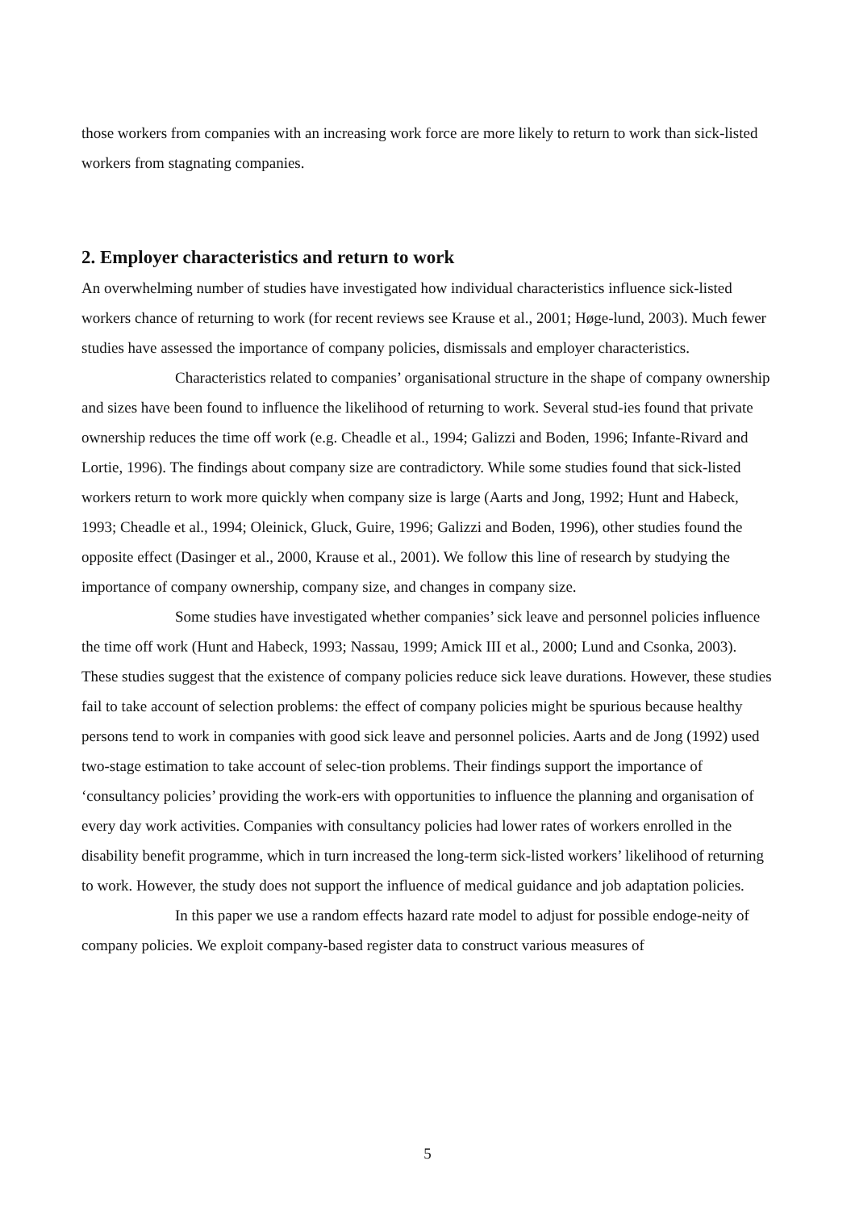those workers from companies with an increasing work force are more likely to return to work than sick-listed workers from stagnating companies.
2. Employer characteristics and return to work
An overwhelming number of studies have investigated how individual characteristics influence sick-listed workers chance of returning to work (for recent reviews see Krause et al., 2001; Høge-lund, 2003). Much fewer studies have assessed the importance of company policies, dismissals and employer characteristics.
Characteristics related to companies’ organisational structure in the shape of company ownership and sizes have been found to influence the likelihood of returning to work. Several stud-ies found that private ownership reduces the time off work (e.g. Cheadle et al., 1994; Galizzi and Boden, 1996; Infante-Rivard and Lortie, 1996). The findings about company size are contradictory. While some studies found that sick-listed workers return to work more quickly when company size is large (Aarts and Jong, 1992; Hunt and Habeck, 1993; Cheadle et al., 1994; Oleinick, Gluck, Guire, 1996; Galizzi and Boden, 1996), other studies found the opposite effect (Dasinger et al., 2000, Krause et al., 2001). We follow this line of research by studying the importance of company ownership, company size, and changes in company size.
Some studies have investigated whether companies’ sick leave and personnel policies influence the time off work (Hunt and Habeck, 1993; Nassau, 1999; Amick III et al., 2000; Lund and Csonka, 2003). These studies suggest that the existence of company policies reduce sick leave durations. However, these studies fail to take account of selection problems: the effect of company policies might be spurious because healthy persons tend to work in companies with good sick leave and personnel policies. Aarts and de Jong (1992) used two-stage estimation to take account of selec-tion problems. Their findings support the importance of ‘consultancy policies’ providing the work-ers with opportunities to influence the planning and organisation of every day work activities. Companies with consultancy policies had lower rates of workers enrolled in the disability benefit programme, which in turn increased the long-term sick-listed workers’ likelihood of returning to work. However, the study does not support the influence of medical guidance and job adaptation policies.
In this paper we use a random effects hazard rate model to adjust for possible endoge-neity of company policies. We exploit company-based register data to construct various measures of
5